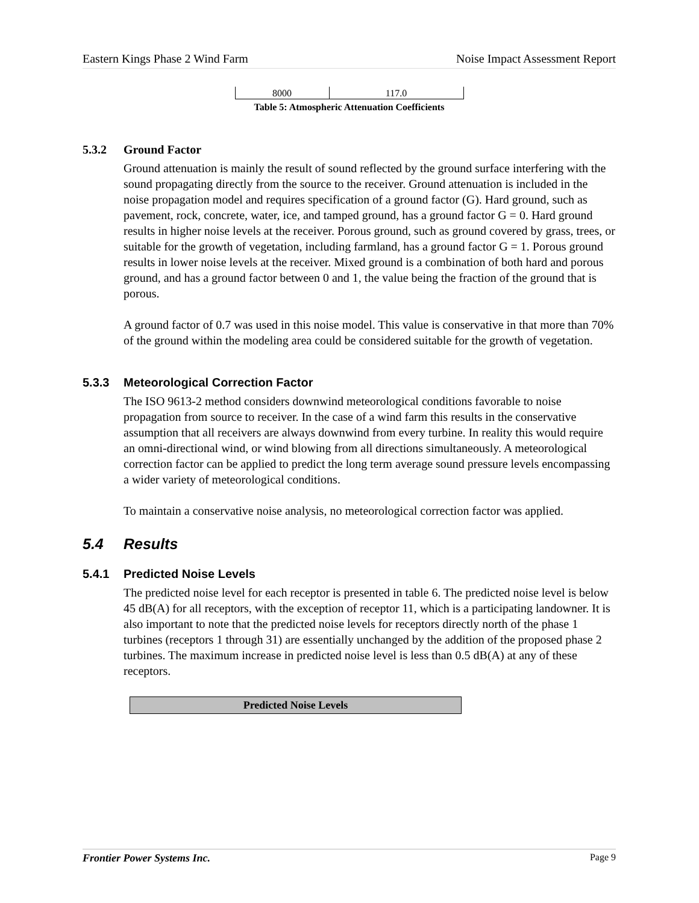Eastern Kings Phase 2 Wind Farm Noise Impact Assessment Report
| 8000 | 117.0 |
Table 5: Atmospheric Attenuation Coefficients
5.3.2 Ground Factor
Ground attenuation is mainly the result of sound reflected by the ground surface interfering with the sound propagating directly from the source to the receiver. Ground attenuation is included in the noise propagation model and requires specification of a ground factor (G). Hard ground, such as pavement, rock, concrete, water, ice, and tamped ground, has a ground factor G = 0. Hard ground results in higher noise levels at the receiver. Porous ground, such as ground covered by grass, trees, or suitable for the growth of vegetation, including farmland, has a ground factor G = 1. Porous ground results in lower noise levels at the receiver. Mixed ground is a combination of both hard and porous ground, and has a ground factor between 0 and 1, the value being the fraction of the ground that is porous.
A ground factor of 0.7 was used in this noise model. This value is conservative in that more than 70% of the ground within the modeling area could be considered suitable for the growth of vegetation.
5.3.3 Meteorological Correction Factor
The ISO 9613-2 method considers downwind meteorological conditions favorable to noise propagation from source to receiver. In the case of a wind farm this results in the conservative assumption that all receivers are always downwind from every turbine. In reality this would require an omni-directional wind, or wind blowing from all directions simultaneously. A meteorological correction factor can be applied to predict the long term average sound pressure levels encompassing a wider variety of meteorological conditions.
To maintain a conservative noise analysis, no meteorological correction factor was applied.
5.4 Results
5.4.1 Predicted Noise Levels
The predicted noise level for each receptor is presented in table 6. The predicted noise level is below 45 dB(A) for all receptors, with the exception of receptor 11, which is a participating landowner. It is also important to note that the predicted noise levels for receptors directly north of the phase 1 turbines (receptors 1 through 31) are essentially unchanged by the addition of the proposed phase 2 turbines. The maximum increase in predicted noise level is less than 0.5 dB(A) at any of these receptors.
| Predicted Noise Levels |
| --- |
Frontier Power Systems Inc. Page 9